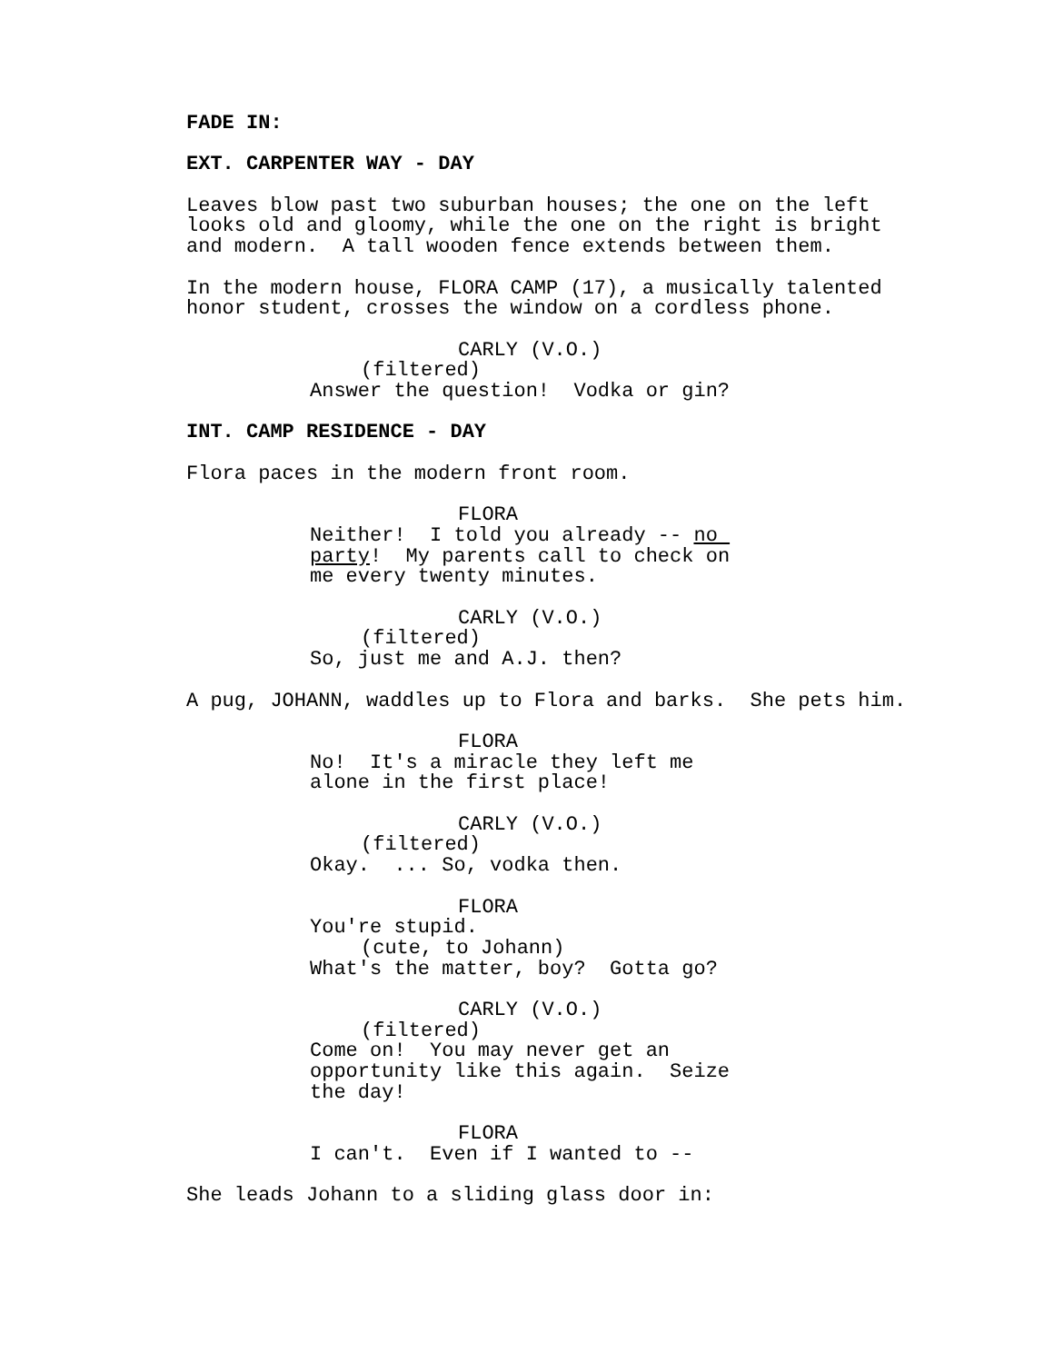FADE IN:
EXT. CARPENTER WAY - DAY
Leaves blow past two suburban houses; the one on the left looks old and gloomy, while the one on the right is bright and modern. A tall wooden fence extends between them.
In the modern house, FLORA CAMP (17), a musically talented honor student, crosses the window on a cordless phone.
CARLY (V.O.)
(filtered)
Answer the question! Vodka or gin?
INT. CAMP RESIDENCE - DAY
Flora paces in the modern front room.
FLORA
Neither! I told you already -- no party! My parents call to check on me every twenty minutes.
CARLY (V.O.)
(filtered)
So, just me and A.J. then?
A pug, JOHANN, waddles up to Flora and barks. She pets him.
FLORA
No! It's a miracle they left me alone in the first place!
CARLY (V.O.)
(filtered)
Okay. ... So, vodka then.
FLORA
You're stupid.
(cute, to Johann)
What's the matter, boy? Gotta go?
CARLY (V.O.)
(filtered)
Come on! You may never get an opportunity like this again. Seize the day!
FLORA
I can't. Even if I wanted to --
She leads Johann to a sliding glass door in: